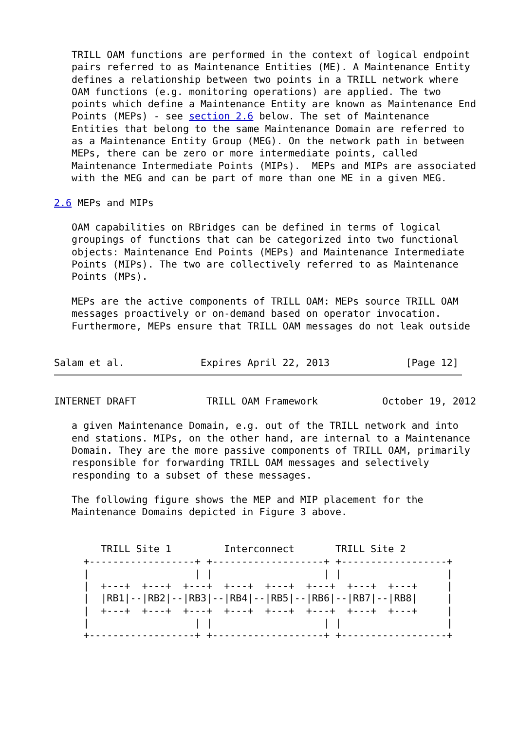TRILL OAM functions are performed in the context of logical endpoint
   pairs referred to as Maintenance Entities (ME). A Maintenance Entity
   defines a relationship between two points in a TRILL network where
   OAM functions (e.g. monitoring operations) are applied. The two
   points which define a Maintenance Entity are known as Maintenance End
   Points (MEPs) - see section 2.6 below. The set of Maintenance
   Entities that belong to the same Maintenance Domain are referred to
   as a Maintenance Entity Group (MEG). On the network path in between
   MEPs, there can be zero or more intermediate points, called
   Maintenance Intermediate Points (MIPs).  MEPs and MIPs are associated
   with the MEG and can be part of more than one ME in a given MEG.

2.6 MEPs and MIPs

   OAM capabilities on RBridges can be defined in terms of logical
   groupings of functions that can be categorized into two functional
   objects: Maintenance End Points (MEPs) and Maintenance Intermediate
   Points (MIPs). The two are collectively referred to as Maintenance
   Points (MPs).

   MEPs are the active components of TRILL OAM: MEPs source TRILL OAM
   messages proactively or on-demand based on operator invocation.
   Furthermore, MEPs ensure that TRILL OAM messages do not leak outside


Salam et al.             Expires April 22, 2013             [Page 12]
INTERNET DRAFT            TRILL OAM Framework           October 19, 2012

   a given Maintenance Domain, e.g. out of the TRILL network and into
   end stations. MIPs, on the other hand, are internal to a Maintenance
   Domain. They are the more passive components of TRILL OAM, primarily
   responsible for forwarding TRILL OAM messages and selectively
   responding to a subset of these messages.

   The following figure shows the MEP and MIP placement for the
   Maintenance Domains depicted in Figure 3 above.


        TRILL Site 1         Interconnect       TRILL Site 2
     +------------------+ +-------------------+ +------------------+
     |                  | |                   | |                  |
     |  +---+  +---+  +---+  +---+  +---+  +---+  +---+  +---+     |
     |  |RB1|--|RB2|--|RB3|--|RB4|--|RB5|--|RB6|--|RB7|--|RB8|     |
     |  +---+  +---+  +---+  +---+  +---+  +---+  +---+  +---+     |
     |                  | |                   | |                  |
     +------------------+ +-------------------+ +------------------+